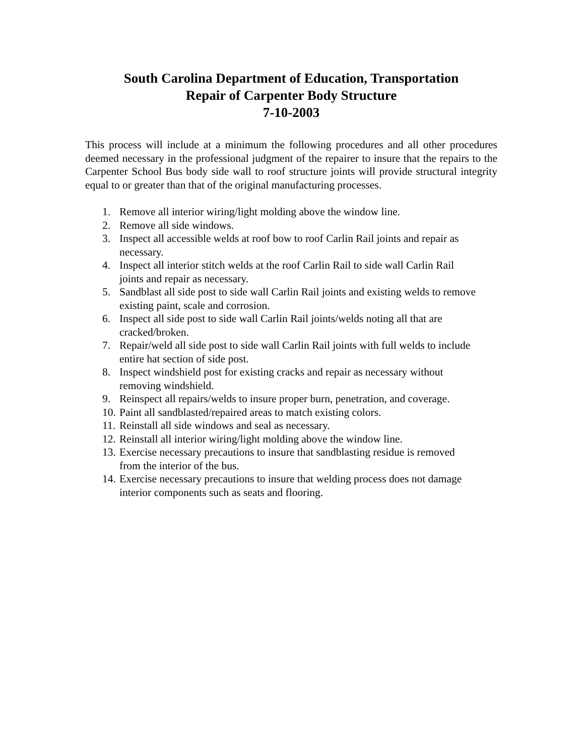South Carolina Department of Education, Transportation
Repair of Carpenter Body Structure
7-10-2003
This process will include at a minimum the following procedures and all other procedures deemed necessary in the professional judgment of the repairer to insure that the repairs to the Carpenter School Bus body side wall to roof structure joints will provide structural integrity equal to or greater than that of the original manufacturing processes.
1. Remove all interior wiring/light molding above the window line.
2. Remove all side windows.
3. Inspect all accessible welds at roof bow to roof Carlin Rail joints and repair as
necessary.
4. Inspect all interior stitch welds at the roof Carlin Rail to side wall Carlin Rail
joints and repair as necessary.
5. Sandblast all side post to side wall Carlin Rail joints and existing welds to remove
existing paint, scale and corrosion.
6. Inspect all side post to side wall Carlin Rail joints/welds noting all that are
cracked/broken.
7. Repair/weld all side post to side wall Carlin Rail joints with full welds to include
entire hat section of side post.
8. Inspect windshield post for existing cracks and repair as necessary without
removing windshield.
9. Reinspect all repairs/welds to insure proper burn, penetration, and coverage.
10. Paint all sandblasted/repaired areas to match existing colors.
11. Reinstall all side windows and seal as necessary.
12. Reinstall all interior wiring/light molding above the window line.
13. Exercise necessary precautions to insure that sandblasting residue is removed
from the interior of the bus.
14. Exercise necessary precautions to insure that welding process does not damage
interior components such as seats and flooring.